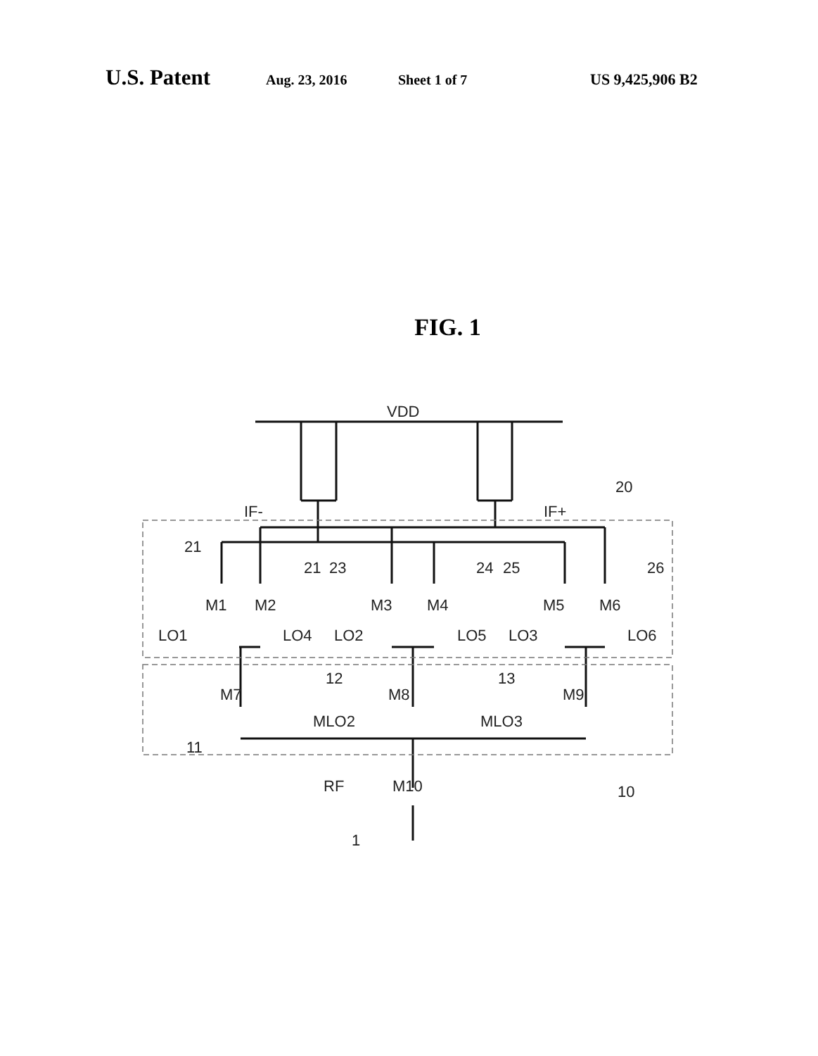U.S. Patent Aug. 23, 2016 Sheet 1 of 7 US 9,425,906 B2
FIG. 1
VDD
IF-
IF+
20
21
21
23
24
25
26
M1
M2
M3
M4
M5
M6
LO1
LO4
LO2
LO5
LO3
LO6
M7
12
M8
13
M9
MLO2
MLO3
11
10
RF
M10
1